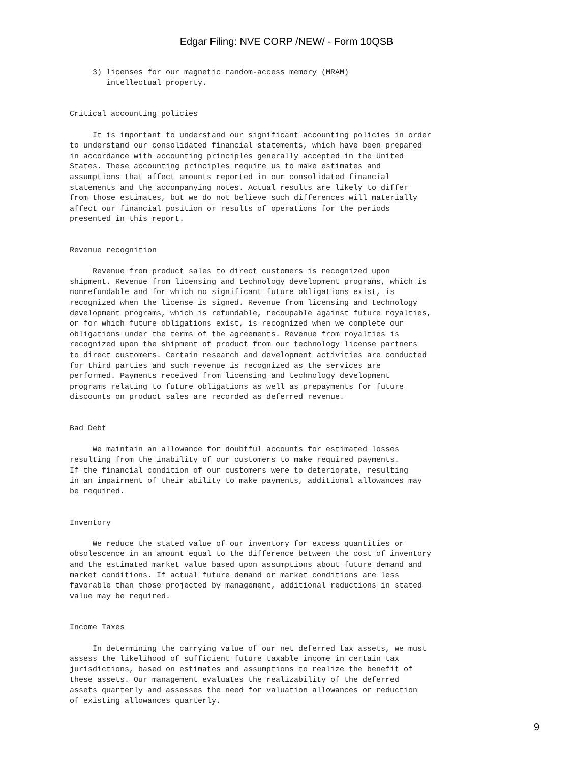Edgar Filing: NVE CORP /NEW/ - Form 10QSB
     3) licenses for our magnetic random-access memory (MRAM)
        intellectual property.


Critical accounting policies

     It is important to understand our significant accounting policies in order
to understand our consolidated financial statements, which have been prepared
in accordance with accounting principles generally accepted in the United
States. These accounting principles require us to make estimates and
assumptions that affect amounts reported in our consolidated financial
statements and the accompanying notes. Actual results are likely to differ
from those estimates, but we do not believe such differences will materially
affect our financial position or results of operations for the periods
presented in this report.


Revenue recognition

     Revenue from product sales to direct customers is recognized upon
shipment. Revenue from licensing and technology development programs, which is
nonrefundable and for which no significant future obligations exist, is
recognized when the license is signed. Revenue from licensing and technology
development programs, which is refundable, recoupable against future royalties,
or for which future obligations exist, is recognized when we complete our
obligations under the terms of the agreements. Revenue from royalties is
recognized upon the shipment of product from our technology license partners
to direct customers. Certain research and development activities are conducted
for third parties and such revenue is recognized as the services are
performed. Payments received from licensing and technology development
programs relating to future obligations as well as prepayments for future
discounts on product sales are recorded as deferred revenue.


Bad Debt

     We maintain an allowance for doubtful accounts for estimated losses
resulting from the inability of our customers to make required payments.
If the financial condition of our customers were to deteriorate, resulting
in an impairment of their ability to make payments, additional allowances may
be required.


Inventory

     We reduce the stated value of our inventory for excess quantities or
obsolescence in an amount equal to the difference between the cost of inventory
and the estimated market value based upon assumptions about future demand and
market conditions. If actual future demand or market conditions are less
favorable than those projected by management, additional reductions in stated
value may be required.


Income Taxes

     In determining the carrying value of our net deferred tax assets, we must
assess the likelihood of sufficient future taxable income in certain tax
jurisdictions, based on estimates and assumptions to realize the benefit of
these assets. Our management evaluates the realizability of the deferred
assets quarterly and assesses the need for valuation allowances or reduction
of existing allowances quarterly.
9